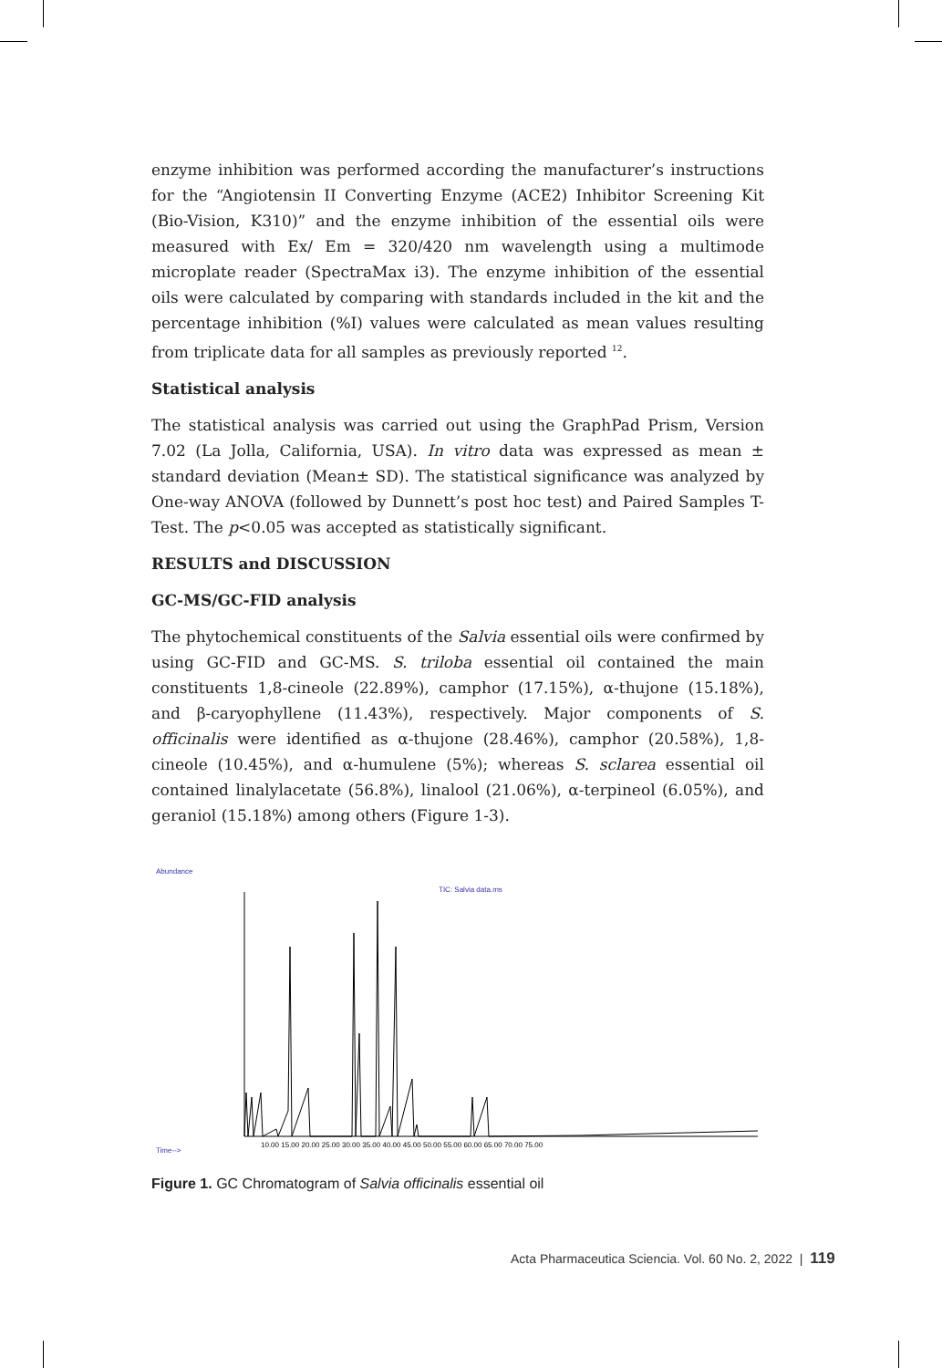enzyme inhibition was performed according the manufacturer’s instructions for the “Angiotensin II Converting Enzyme (ACE2) Inhibitor Screening Kit (Bio-Vision, K310)” and the enzyme inhibition of the essential oils were measured with Ex/ Em = 320/420 nm wavelength using a multimode microplate reader (SpectraMax i3). The enzyme inhibition of the essential oils were calculated by comparing with standards included in the kit and the percentage inhibition (%I) values were calculated as mean values resulting from triplicate data for all samples as previously reported <sup>12</sup>.
Statistical analysis
The statistical analysis was carried out using the GraphPad Prism, Version 7.02 (La Jolla, California, USA). In vitro data was expressed as mean ± standard deviation (Mean± SD). The statistical significance was analyzed by One-way ANOVA (followed by Dunnett’s post hoc test) and Paired Samples T-Test. The p<0.05 was accepted as statistically significant.
RESULTS and DISCUSSION
GC-MS/GC-FID analysis
The phytochemical constituents of the Salvia essential oils were confirmed by using GC-FID and GC-MS. S. triloba essential oil contained the main constituents 1,8-cineole (22.89%), camphor (17.15%), α-thujone (15.18%), and β-caryophyllene (11.43%), respectively. Major components of S. officinalis were identified as α-thujone (28.46%), camphor (20.58%), 1,8-cineole (10.45%), and α-humulene (5%); whereas S. sclarea essential oil contained linalylacetate (56.8%), linalool (21.06%), α-terpineol (6.05%), and geraniol (15.18%) among others (Figure 1-3).
Abundance
TIC: Salvia data.ms
Time-->
10.00 15.00 20.00 25.00 30.00 35.00 40.00 45.00 50.00 55.00 60.00 65.00 70.00 75.00
Figure 1. GC Chromatogram of Salvia officinalis essential oil
Acta Pharmaceutica Sciencia. Vol. 60 No. 2, 2022 | 119